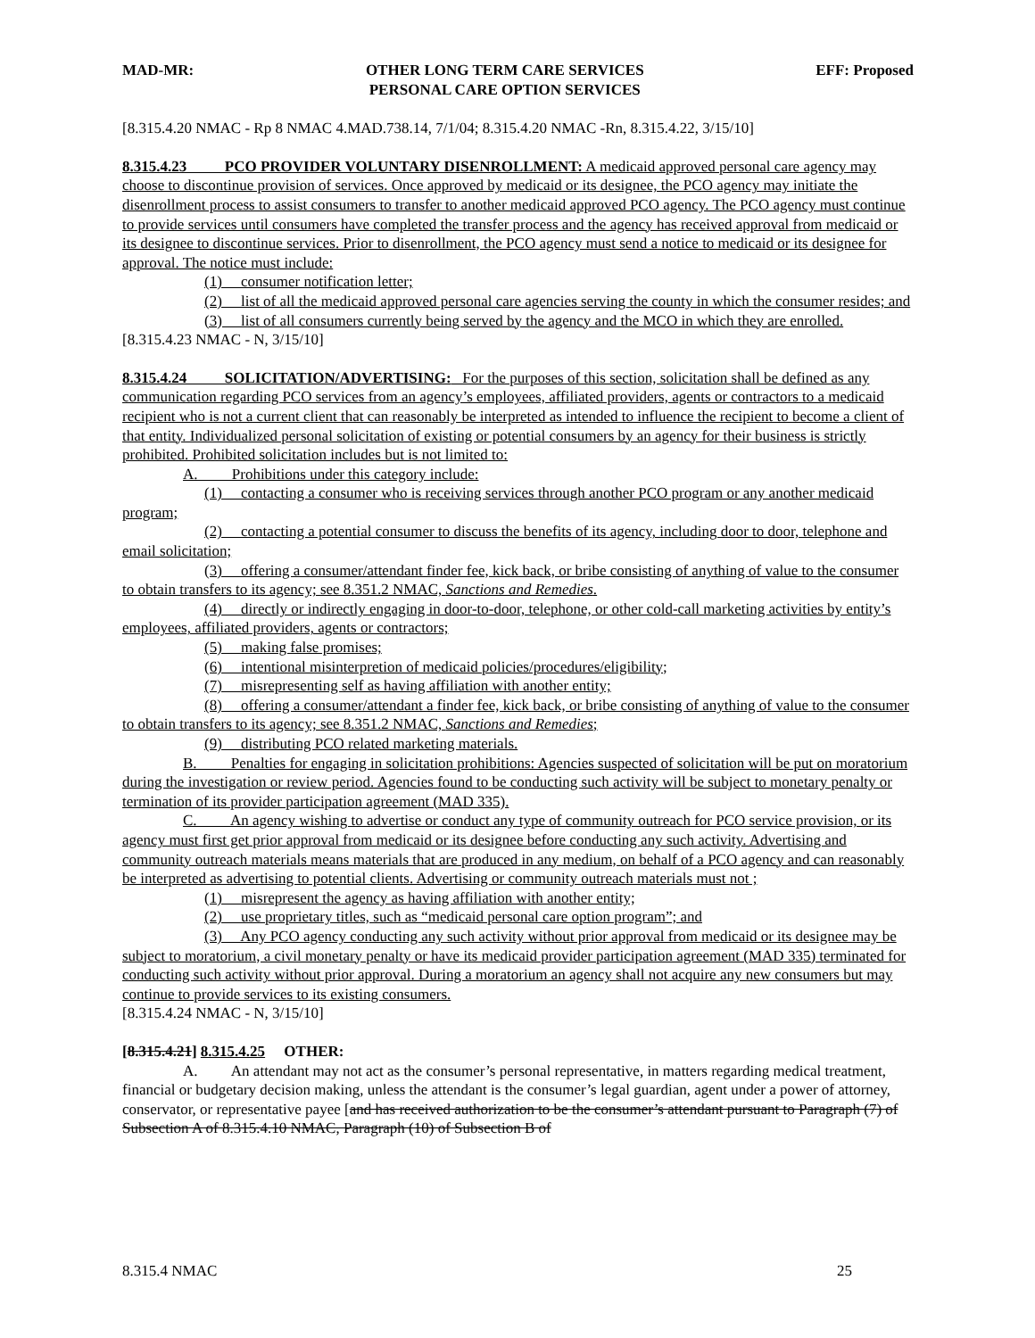MAD-MR: OTHER LONG TERM CARE SERVICES
PERSONAL CARE OPTION SERVICES EFF: Proposed
[8.315.4.20 NMAC - Rp 8 NMAC 4.MAD.738.14, 7/1/04; 8.315.4.20 NMAC -Rn, 8.315.4.22, 3/15/10]
8.315.4.23 PCO PROVIDER VOLUNTARY DISENROLLMENT: A medicaid approved personal care agency may choose to discontinue provision of services. Once approved by medicaid or its designee, the PCO agency may initiate the disenrollment process to assist consumers to transfer to another medicaid approved PCO agency. The PCO agency must continue to provide services until consumers have completed the transfer process and the agency has received approval from medicaid or its designee to discontinue services. Prior to disenrollment, the PCO agency must send a notice to medicaid or its designee for approval. The notice must include:
(1) consumer notification letter;
(2) list of all the medicaid approved personal care agencies serving the county in which the consumer resides; and
(3) list of all consumers currently being served by the agency and the MCO in which they are enrolled.
[8.315.4.23 NMAC - N, 3/15/10]
8.315.4.24 SOLICITATION/ADVERTISING: For the purposes of this section, solicitation shall be defined as any communication regarding PCO services from an agency’s employees, affiliated providers, agents or contractors to a medicaid recipient who is not a current client that can reasonably be interpreted as intended to influence the recipient to become a client of that entity. Individualized personal solicitation of existing or potential consumers by an agency for their business is strictly prohibited. Prohibited solicitation includes but is not limited to:
A. Prohibitions under this category include:
(1) contacting a consumer who is receiving services through another PCO program or any another medicaid program;
(2) contacting a potential consumer to discuss the benefits of its agency, including door to door, telephone and email solicitation;
(3) offering a consumer/attendant finder fee, kick back, or bribe consisting of anything of value to the consumer to obtain transfers to its agency; see 8.351.2 NMAC, Sanctions and Remedies.
(4) directly or indirectly engaging in door-to-door, telephone, or other cold-call marketing activities by entity’s employees, affiliated providers, agents or contractors;
(5) making false promises;
(6) intentional misinterpretion of medicaid policies/procedures/eligibility;
(7) misrepresenting self as having affiliation with another entity;
(8) offering a consumer/attendant a finder fee, kick back, or bribe consisting of anything of value to the consumer to obtain transfers to its agency; see 8.351.2 NMAC, Sanctions and Remedies;
(9) distributing PCO related marketing materials.
B. Penalties for engaging in solicitation prohibitions: Agencies suspected of solicitation will be put on moratorium during the investigation or review period. Agencies found to be conducting such activity will be subject to monetary penalty or termination of its provider participation agreement (MAD 335).
C. An agency wishing to advertise or conduct any type of community outreach for PCO service provision, or its agency must first get prior approval from medicaid or its designee before conducting any such activity. Advertising and community outreach materials means materials that are produced in any medium, on behalf of a PCO agency and can reasonably be interpreted as advertising to potential clients. Advertising or community outreach materials must not ;
(1) misrepresent the agency as having affiliation with another entity;
(2) use proprietary titles, such as “medicaid personal care option program”; and
(3) Any PCO agency conducting any such activity without prior approval from medicaid or its designee may be subject to moratorium, a civil monetary penalty or have its medicaid provider participation agreement (MAD 335) terminated for conducting such activity without prior approval. During a moratorium an agency shall not acquire any new consumers but may continue to provide services to its existing consumers.
[8.315.4.24 NMAC - N, 3/15/10]
[8.315.4.21] 8.315.4.25 OTHER:
A. An attendant may not act as the consumer’s personal representative, in matters regarding medical treatment, financial or budgetary decision making, unless the attendant is the consumer’s legal guardian, agent under a power of attorney, conservator, or representative payee [and has received authorization to be the consumer’s attendant pursuant to Paragraph (7) of Subsection A of 8.315.4.10 NMAC, Paragraph (10) of Subsection B of
8.315.4 NMAC 25